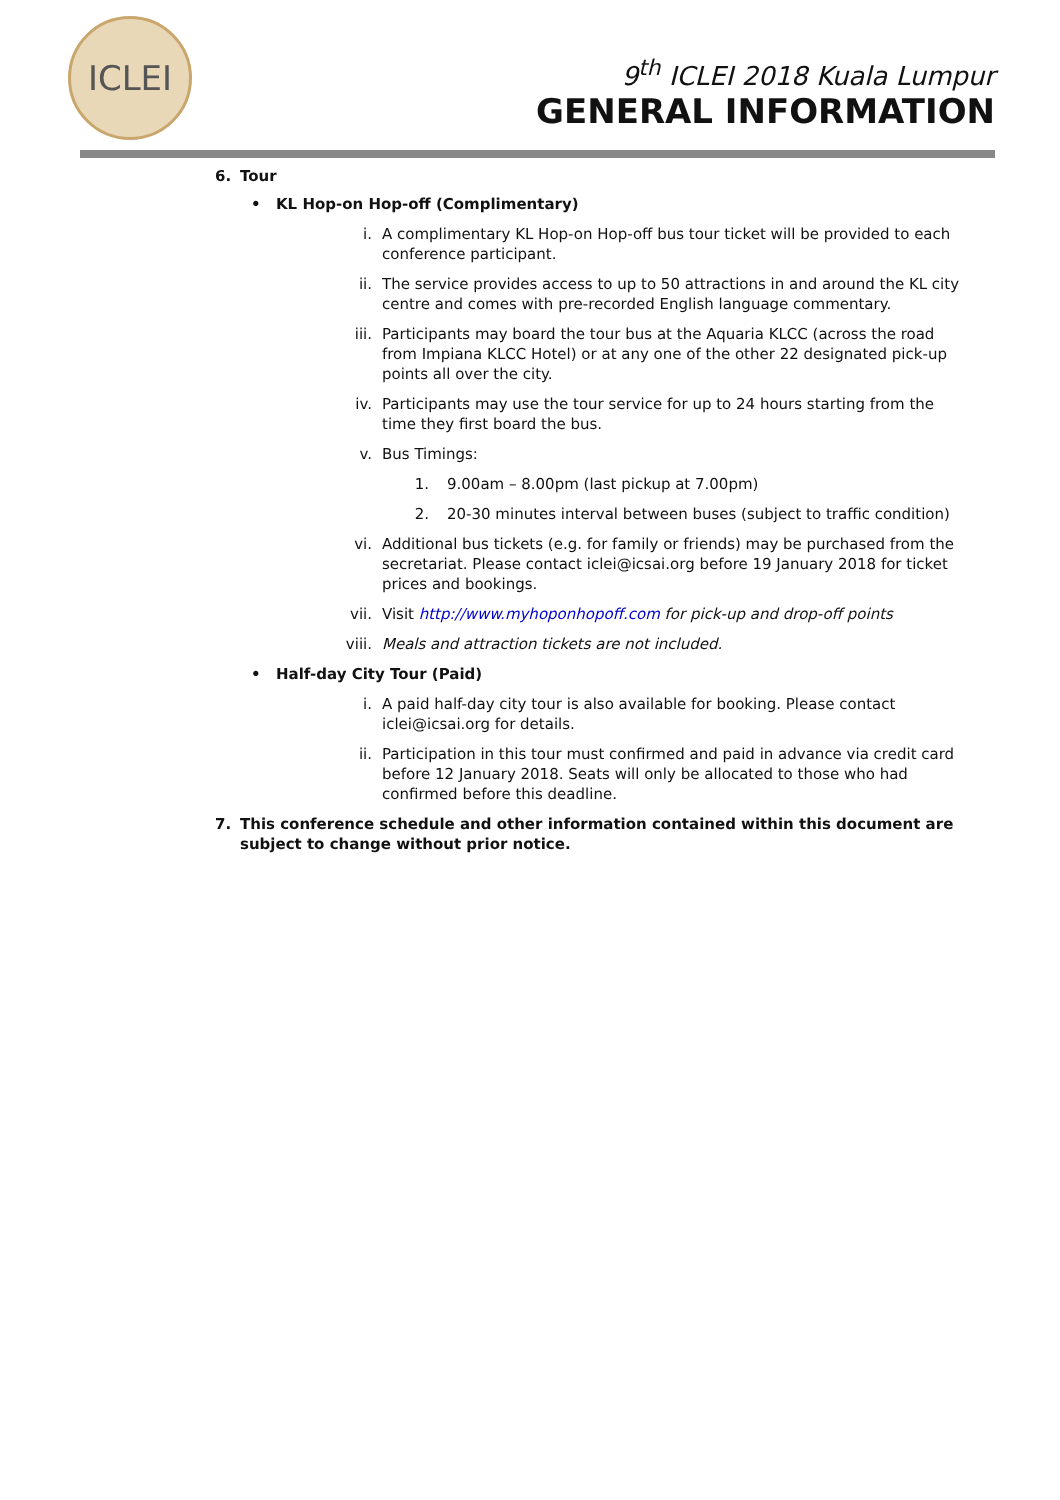ICLEI
9<sup>th</sup> ICLEI 2018 Kuala Lumpur
GENERAL INFORMATION
6. Tour
• KL Hop-on Hop-off (Complimentary)
i. A complimentary KL Hop-on Hop-off bus tour ticket will be provided to each conference participant.
ii. The service provides access to up to 50 attractions in and around the KL city centre and comes with pre-recorded English language commentary.
iii. Participants may board the tour bus at the Aquaria KLCC (across the road from Impiana KLCC Hotel) or at any one of the other 22 designated pick-up points all over the city.
iv. Participants may use the tour service for up to 24 hours starting from the time they first board the bus.
v. Bus Timings:
1. 9.00am – 8.00pm (last pickup at 7.00pm)
2. 20-30 minutes interval between buses (subject to traffic condition)
vi. Additional bus tickets (e.g. for family or friends) may be purchased from the secretariat. Please contact iclei@icsai.org before 19 January 2018 for ticket prices and bookings.
vii. Visit http://www.myhoponhopoff.com for pick-up and drop-off points
viii. Meals and attraction tickets are not included.
• Half-day City Tour (Paid)
i. A paid half-day city tour is also available for booking. Please contact iclei@icsai.org for details.
ii. Participation in this tour must confirmed and paid in advance via credit card before 12 January 2018. Seats will only be allocated to those who had confirmed before this deadline.
7. This conference schedule and other information contained within this document are subject to change without prior notice.